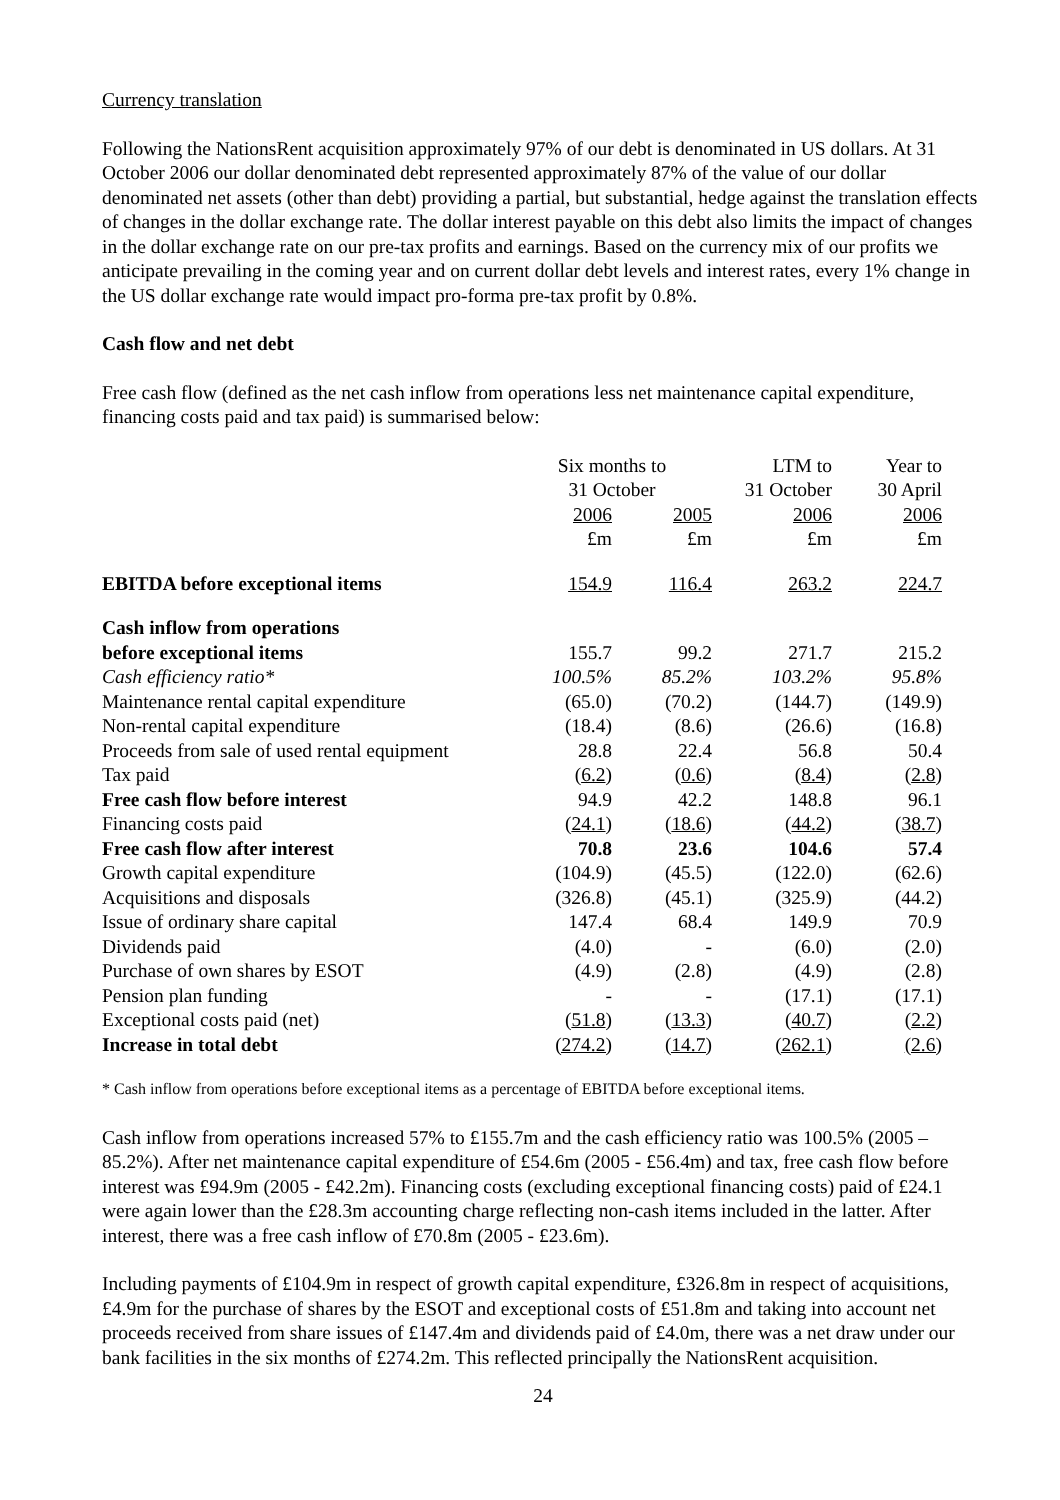Currency translation
Following the NationsRent acquisition approximately 97% of our debt is denominated in US dollars. At 31 October 2006 our dollar denominated debt represented approximately 87% of the value of our dollar denominated net assets (other than debt) providing a partial, but substantial, hedge against the translation effects of changes in the dollar exchange rate. The dollar interest payable on this debt also limits the impact of changes in the dollar exchange rate on our pre-tax profits and earnings. Based on the currency mix of our profits we anticipate prevailing in the coming year and on current dollar debt levels and interest rates, every 1% change in the US dollar exchange rate would impact pro-forma pre-tax profit by 0.8%.
Cash flow and net debt
Free cash flow (defined as the net cash inflow from operations less net maintenance capital expenditure, financing costs paid and tax paid) is summarised below:
| | Six months to 31 October | | LTM to 31 October | Year to 30 April |
| --- | --- | --- | --- | --- |
| | 2006 £m | 2005 £m | 2006 £m | 2006 £m |
| EBITDA before exceptional items | 154.9 | 116.4 | 263.2 | 224.7 |
| Cash inflow from operations | | | | |
| before exceptional items | 155.7 | 99.2 | 271.7 | 215.2 |
| Cash efficiency ratio* | 100.5% | 85.2% | 103.2% | 95.8% |
| Maintenance rental capital expenditure | (65.0) | (70.2) | (144.7) | (149.9) |
| Non-rental capital expenditure | (18.4) | (8.6) | (26.6) | (16.8) |
| Proceeds from sale of used rental equipment | 28.8 | 22.4 | 56.8 | 50.4 |
| Tax paid | ( 6.2 ) | ( 0.6 ) | ( 8.4 ) | ( 2.8 ) |
| Free cash flow before interest | 94.9 | 42.2 | 148.8 | 96.1 |
| Financing costs paid | ( 24.1 ) | ( 18.6 ) | ( 44.2 ) | ( 38.7 ) |
| Free cash flow after interest | 70.8 | 23.6 | 104.6 | 57.4 |
| Growth capital expenditure | (104.9) | (45.5) | (122.0) | (62.6) |
| Acquisitions and disposals | (326.8) | (45.1) | (325.9) | (44.2) |
| Issue of ordinary share capital | 147.4 | 68.4 | 149.9 | 70.9 |
| Dividends paid | (4.0) | - | (6.0) | (2.0) |
| Purchase of own shares by ESOT | (4.9) | (2.8) | (4.9) | (2.8) |
| Pension plan funding | - | - | (17.1) | (17.1) |
| Exceptional costs paid (net) | ( 51.8 ) | ( 13.3 ) | ( 40.7 ) | ( 2.2 ) |
| Increase in total debt | (274.2) | (14.7) | (262.1) | (2.6) |
* Cash inflow from operations before exceptional items as a percentage of EBITDA before exceptional items.
Cash inflow from operations increased 57% to £155.7m and the cash efficiency ratio was 100.5% (2005 – 85.2%). After net maintenance capital expenditure of £54.6m (2005 - £56.4m) and tax, free cash flow before interest was £94.9m (2005 - £42.2m). Financing costs (excluding exceptional financing costs) paid of £24.1 were again lower than the £28.3m accounting charge reflecting non-cash items included in the latter. After interest, there was a free cash inflow of £70.8m (2005 - £23.6m).
Including payments of £104.9m in respect of growth capital expenditure, £326.8m in respect of acquisitions, £4.9m for the purchase of shares by the ESOT and exceptional costs of £51.8m and taking into account net proceeds received from share issues of £147.4m and dividends paid of £4.0m, there was a net draw under our bank facilities in the six months of £274.2m. This reflected principally the NationsRent acquisition.
24